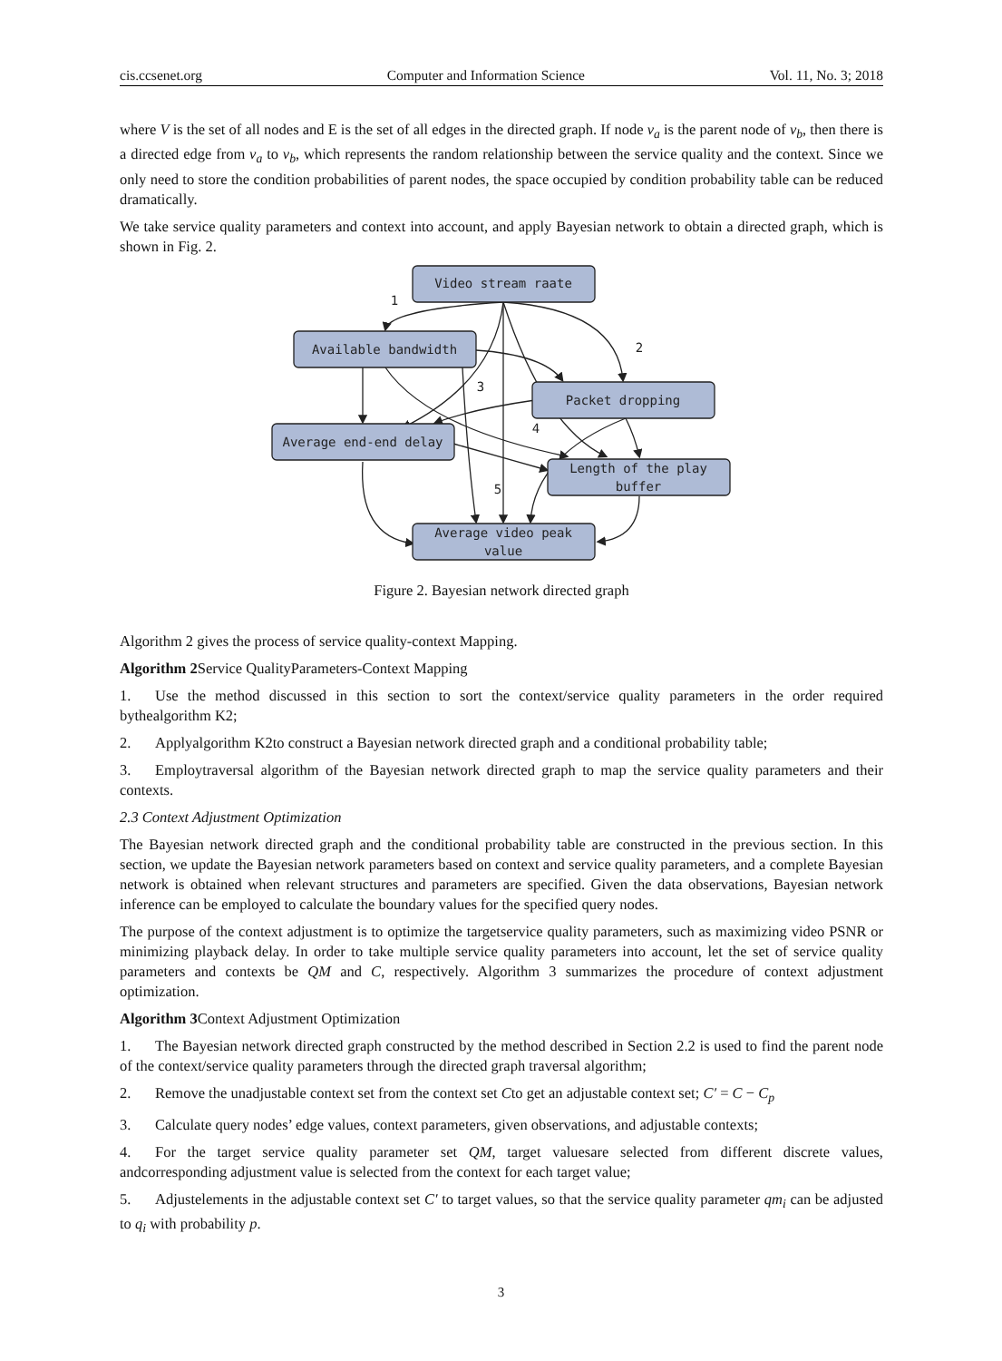cis.ccsenet.org Computer and Information Science Vol. 11, No. 3; 2018
where V is the set of all nodes and E is the set of all edges in the directed graph. If node v<sub>a</sub> is the parent node of v<sub>b</sub>, then there is a directed edge from v<sub>a</sub> to v<sub>b</sub>, which represents the random relationship between the service quality and the context. Since we only need to store the condition probabilities of parent nodes, the space occupied by condition probability table can be reduced dramatically.
We take service quality parameters and context into account, and apply Bayesian network to obtain a directed graph, which is shown in Fig. 2.
Video stream raate
Available bandwidth
Packet dropping
Average end-end delay
Length of the play
buffer
Average video peak
value
1
2
3
4
5
Figure 2. Bayesian network directed graph
Algorithm 2 gives the process of service quality-context Mapping.
Algorithm 2 Service QualityParameters-Context Mapping
1. Use the method discussed in this section to sort the context/service quality parameters in the order required bythealgorithm K2;
2. Applyalgorithm K2to construct a Bayesian network directed graph and a conditional probability table;
3. Employtraversal algorithm of the Bayesian network directed graph to map the service quality parameters and their contexts.
2.3 Context Adjustment Optimization
The Bayesian network directed graph and the conditional probability table are constructed in the previous section. In this section, we update the Bayesian network parameters based on context and service quality parameters, and a complete Bayesian network is obtained when relevant structures and parameters are specified. Given the data observations, Bayesian network inference can be employed to calculate the boundary values for the specified query nodes.
The purpose of the context adjustment is to optimize the targetservice quality parameters, such as maximizing video PSNR or minimizing playback delay. In order to take multiple service quality parameters into account, let the set of service quality parameters and contexts be QM and C, respectively. Algorithm 3 summarizes the procedure of context adjustment optimization.
Algorithm 3 Context Adjustment Optimization
1. The Bayesian network directed graph constructed by the method described in Section 2.2 is used to find the parent node of the context/service quality parameters through the directed graph traversal algorithm;
2. Remove the unadjustable context set from the context set Cto get an adjustable context set; C′ = C − C<sub>p</sub>
3. Calculate query nodes’ edge values, context parameters, given observations, and adjustable contexts;
4. For the target service quality parameter set QM, target valuesare selected from different discrete values, andcorresponding adjustment value is selected from the context for each target value;
5. Adjustelements in the adjustable context set C′ to target values, so that the service quality parameter qm<sub>i</sub> can be adjusted to q<sub>i</sub> with probability p.
3